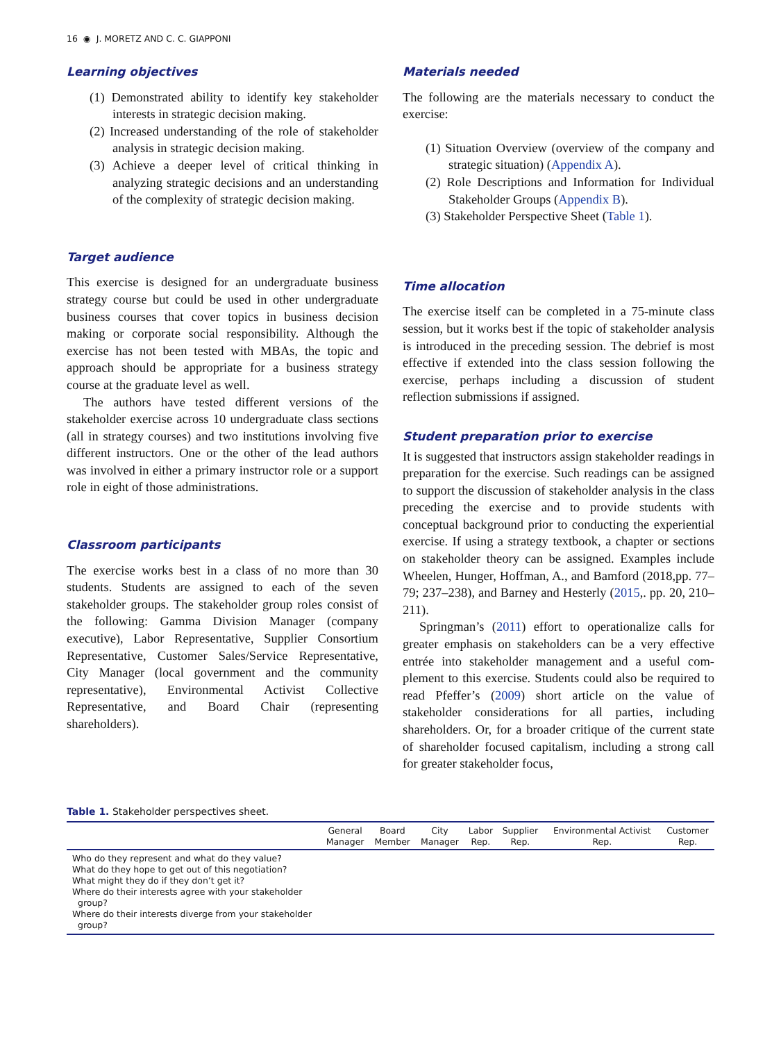16 ◉ J. MORETZ AND C. C. GIAPPONI
Learning objectives
(1) Demonstrated ability to identify key stake­holder interests in strategic decision making.
(2) Increased understanding of the role of stake­holder analysis in strategic decision making.
(3) Achieve a deeper level of critical thinking in analyzing strategic decisions and an under­standing of the complexity of strategic decision making.
Target audience
This exercise is designed for an undergraduate busi­ness strategy course but could be used in other under­graduate business courses that cover topics in business decision making or corporate social responsibility. Although the exercise has not been tested with MBAs, the topic and approach should be appropriate for a business strategy course at the graduate level as well.
The authors have tested different versions of the stakeholder exercise across 10 undergraduate class sec­tions (all in strategy courses) and two institutions involving five different instructors. One or the other of the lead authors was involved in either a primary instructor role or a support role in eight of those administrations.
Classroom participants
The exercise works best in a class of no more than 30 students. Students are assigned to each of the seven stakeholder groups. The stakeholder group roles con­sist of the following: Gamma Division Manager (com­pany executive), Labor Representative, Supplier Consortium Representative, Customer Sales/Service Representative, City Manager (local government and the community representative), Environmental Activist Collective Representative, and Board Chair (representing shareholders).
Materials needed
The following are the materials necessary to conduct the exercise:
(1) Situation Overview (overview of the company and strategic situation) (Appendix A).
(2) Role Descriptions and Information for Individual Stakeholder Groups (Appendix B).
(3) Stakeholder Perspective Sheet (Table 1).
Time allocation
The exercise itself can be completed in a 75-minute class session, but it works best if the topic of stake­holder analysis is introduced in the preceding session. The debrief is most effective if extended into the class session following the exercise, perhaps including a discussion of student reflection submissions if assigned.
Student preparation prior to exercise
It is suggested that instructors assign stakeholder read­ings in preparation for the exercise. Such readings can be assigned to support the discussion of stakeholder analysis in the class preceding the exercise and to provide students with conceptual background prior to conducting the experiential exercise. If using a strategy textbook, a chapter or sections on stakeholder theory can be assigned. Examples include Wheelen, Hunger, Hoffman, A., and Bamford (2018,pp. 77–79; 237–238), and Barney and Hesterly (2015,. pp. 20, 210–211).
Springman’s (2011) effort to operationalize calls for greater emphasis on stakeholders can be a very effective entrée into stakeholder management and a useful com­plement to this exercise. Students could also be required to read Pfeffer’s (2009) short article on the value of stakeholder considerations for all parties, including shareholders. Or, for a broader critique of the current state of shareholder focused capitalism, including a strong call for greater stakeholder focus,
Table 1. Stakeholder perspectives sheet.
| | General Manager | Board Member | City Manager | Labor Rep. | Supplier Rep. | Environmental Activist Rep. | Customer Rep. |
| --- | --- | --- | --- | --- | --- | --- | --- |
| Who do they represent and what do they value? What do they hope to get out of this negotiation? What might they do if they don’t get it? Where do their interests agree with your stakeholder group? Where do their interests diverge from your stakeholder group? | | | | | | | |